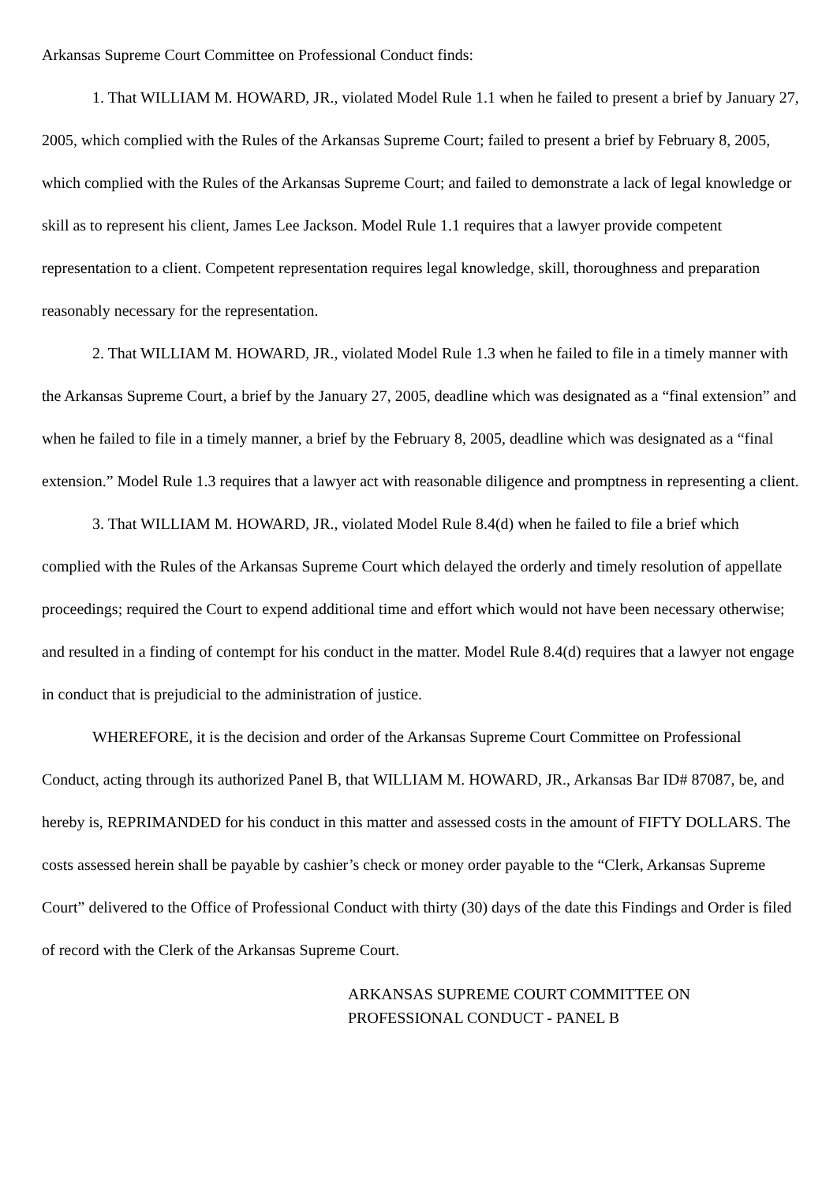Arkansas Supreme Court Committee on Professional Conduct finds:
1. That WILLIAM M. HOWARD, JR., violated Model Rule 1.1 when he failed to present a brief by January 27, 2005, which complied with the Rules of the Arkansas Supreme Court; failed to present a brief by February 8, 2005, which complied with the Rules of the Arkansas Supreme Court; and failed to demonstrate a lack of legal knowledge or skill as to represent his client, James Lee Jackson. Model Rule 1.1 requires that a lawyer provide competent representation to a client. Competent representation requires legal knowledge, skill, thoroughness and preparation reasonably necessary for the representation.
2. That WILLIAM M. HOWARD, JR., violated Model Rule 1.3 when he failed to file in a timely manner with the Arkansas Supreme Court, a brief by the January 27, 2005, deadline which was designated as a “final extension” and when he failed to file in a timely manner, a brief by the February 8, 2005, deadline which was designated as a “final extension.” Model Rule 1.3 requires that a lawyer act with reasonable diligence and promptness in representing a client.
3. That WILLIAM M. HOWARD, JR., violated Model Rule 8.4(d) when he failed to file a brief which complied with the Rules of the Arkansas Supreme Court which delayed the orderly and timely resolution of appellate proceedings; required the Court to expend additional time and effort which would not have been necessary otherwise; and resulted in a finding of contempt for his conduct in the matter. Model Rule 8.4(d) requires that a lawyer not engage in conduct that is prejudicial to the administration of justice.
WHEREFORE, it is the decision and order of the Arkansas Supreme Court Committee on Professional Conduct, acting through its authorized Panel B, that WILLIAM M. HOWARD, JR., Arkansas Bar ID# 87087, be, and hereby is, REPRIMANDED for his conduct in this matter and assessed costs in the amount of FIFTY DOLLARS. The costs assessed herein shall be payable by cashier’s check or money order payable to the “Clerk, Arkansas Supreme Court” delivered to the Office of Professional Conduct with thirty (30) days of the date this Findings and Order is filed of record with the Clerk of the Arkansas Supreme Court.
ARKANSAS SUPREME COURT COMMITTEE ON
PROFESSIONAL CONDUCT - PANEL B